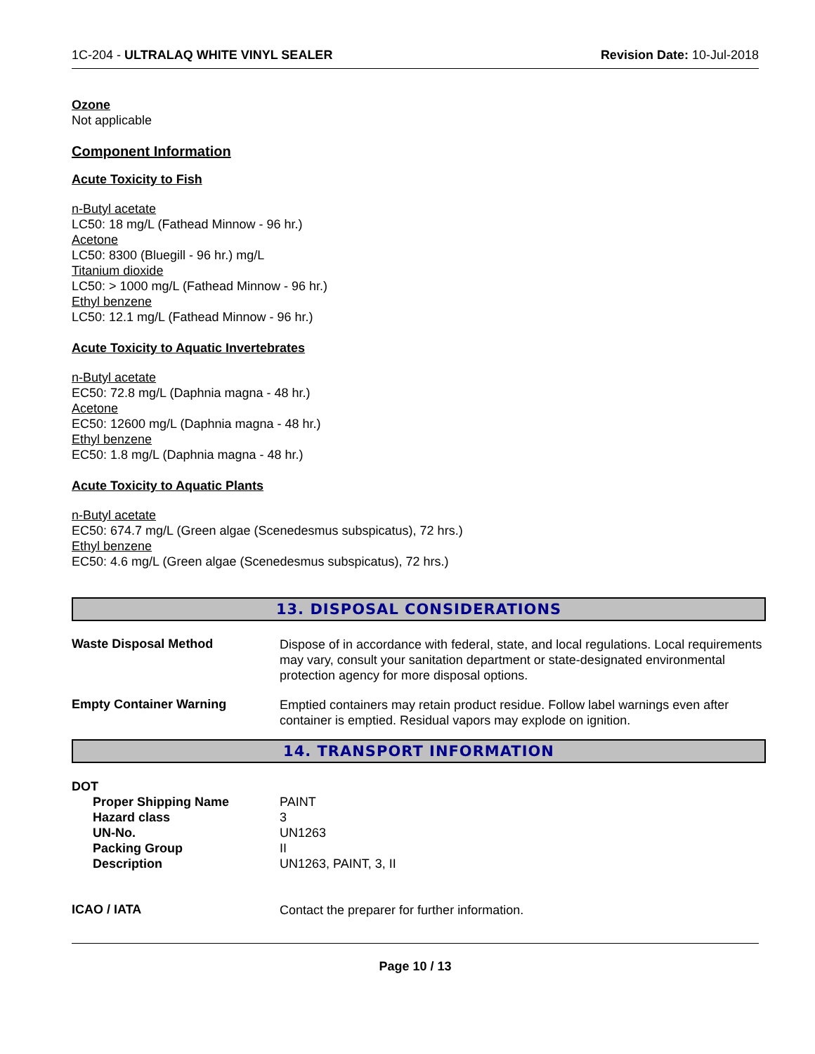1C-204 - ULTRALAQ WHITE VINYL SEALER Revision Date: 10-Jul-2018
Ozone
Not applicable
Component Information
Acute Toxicity to Fish
n-Butyl acetate
LC50: 18 mg/L (Fathead Minnow - 96 hr.)
Acetone
LC50: 8300 (Bluegill - 96 hr.) mg/L
Titanium dioxide
LC50: > 1000 mg/L (Fathead Minnow - 96 hr.)
Ethyl benzene
LC50: 12.1 mg/L (Fathead Minnow - 96 hr.)
Acute Toxicity to Aquatic Invertebrates
n-Butyl acetate
EC50: 72.8 mg/L (Daphnia magna - 48 hr.)
Acetone
EC50: 12600 mg/L (Daphnia magna - 48 hr.)
Ethyl benzene
EC50: 1.8 mg/L (Daphnia magna - 48 hr.)
Acute Toxicity to Aquatic Plants
n-Butyl acetate
EC50: 674.7 mg/L (Green algae (Scenedesmus subspicatus), 72 hrs.)
Ethyl benzene
EC50: 4.6 mg/L (Green algae (Scenedesmus subspicatus), 72 hrs.)
13. DISPOSAL CONSIDERATIONS
Waste Disposal Method
Dispose of in accordance with federal, state, and local regulations. Local requirements may vary, consult your sanitation department or state-designated environmental protection agency for more disposal options.
Empty Container Warning
Emptied containers may retain product residue. Follow label warnings even after container is emptied. Residual vapors may explode on ignition.
14. TRANSPORT INFORMATION
DOT
Proper Shipping Name
Hazard class
UN-No.
Packing Group
Description
PAINT
3
UN1263
II
UN1263, PAINT, 3, II
ICAO / IATA
Contact the preparer for further information.
Page 10 / 13